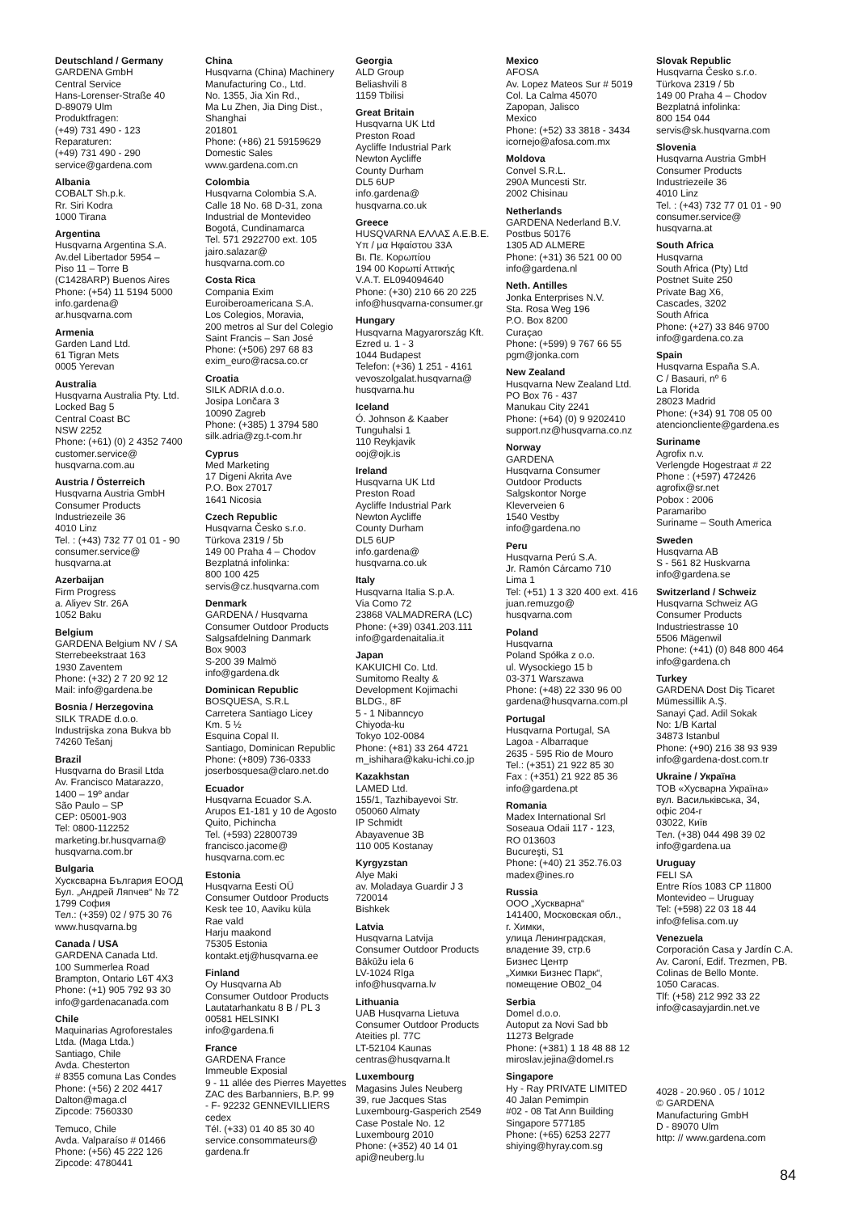Deutschland / Germany
GARDENA GmbH
Central Service
Hans-Lorenser-Straße 40
D-89079 Ulm
Produktfragen:
(+49) 731 490 - 123
Reparaturen:
(+49) 731 490 - 290
service@gardena.com
Albania
COBALT Sh.p.k.
Rr. Siri Kodra
1000 Tirana
Argentina
Husqvarna Argentina S.A.
Av.del Libertador 5954 –
Piso 11 – Torre B
(C1428ARP) Buenos Aires
Phone: (+54) 11 5194 5000
info.gardena@
ar.husqvarna.com
Armenia
Garden Land Ltd.
61 Tigran Mets
0005 Yerevan
Australia
Husqvarna Australia Pty. Ltd.
Locked Bag 5
Central Coast BC
NSW 2252
Phone: (+61) (0) 2 4352 7400
customer.service@
husqvarna.com.au
Austria / Österreich
Husqvarna Austria GmbH
Consumer Products
Industriezeile 36
4010 Linz
Tel. : (+43) 732 77 01 01 - 90
consumer.service@
husqvarna.at
Azerbaijan
Firm Progress
a. Aliyev Str. 26A
1052 Baku
Belgium
GARDENA Belgium NV / SA
Sterrebeekstraat 163
1930 Zaventem
Phone: (+32) 2 7 20 92 12
Mail: info@gardena.be
Bosnia / Herzegovina
SILK TRADE d.o.o.
Industrijska zona Bukva bb
74260 Tešanj
Brazil
Husqvarna do Brasil Ltda
Av. Francisco Matarazzo,
1400 – 19º andar
São Paulo – SP
CEP: 05001-903
Tel: 0800-112252
marketing.br.husqvarna@
husqvarna.com.br
Bulgaria
Хусксварна България ЕООД
Бул. „Андрей Ляпчев“ № 72
1799 София
Тел.: (+359) 02 / 975 30 76
www.husqvarna.bg
Canada / USA
GARDENA Canada Ltd.
100 Summerlea Road
Brampton, Ontario L6T 4X3
Phone: (+1) 905 792 93 30
info@gardenacanada.com
Chile
Maquinarias Agroforestales
Ltda. (Maga Ltda.)
Santiago, Chile
Avda. Chesterton
# 8355 comuna Las Condes
Phone: (+56) 2 202 4417
Dalton@maga.cl
Zipcode: 7560330
Temuco, Chile
Avda. Valparaíso # 01466
Phone: (+56) 45 222 126
Zipcode: 4780441
China
Husqvarna (China) Machinery
Manufacturing Co., Ltd.
No. 1355, Jia Xin Rd.,
Ma Lu Zhen, Jia Ding Dist.,
Shanghai
201801
Phone: (+86) 21 59159629
Domestic Sales
www.gardena.com.cn
Colombia
Husqvarna Colombia S.A.
Calle 18 No. 68 D-31, zona
Industrial de Montevideo
Bogotá, Cundinamarca
Tel. 571 2922700 ext. 105
jairo.salazar@
husqvarna.com.co
Costa Rica
Compania Exim
Euroiberoamericana S.A.
Los Colegios, Moravia,
200 metros al Sur del Colegio
Saint Francis – San José
Phone: (+506) 297 68 83
exim_euro@racsa.co.cr
Croatia
SILK ADRIA d.o.o.
Josipa Lončara 3
10090 Zagreb
Phone: (+385) 1 3794 580
silk.adria@zg.t-com.hr
Cyprus
Med Marketing
17 Digeni Akrita Ave
P.O. Box 27017
1641 Nicosia
Czech Republic
Husqvarna Česko s.r.o.
Türkova 2319 / 5b
149 00 Praha 4 – Chodov
Bezplatná infolinka:
800 100 425
servis@cz.husqvarna.com
Denmark
GARDENA / Husqvarna
Consumer Outdoor Products
Salgsafdelning Danmark
Box 9003
S-200 39 Malmö
info@gardena.dk
Dominican Republic
BOSQUESA, S.R.L
Carretera Santiago Licey
Km. 5 ½
Esquina Copal II.
Santiago, Dominican Republic
Phone: (+809) 736-0333
joserbosquesa@claro.net.do
Ecuador
Husqvarna Ecuador S.A.
Arupos E1-181 y 10 de Agosto
Quito, Pichincha
Tel. (+593) 22800739
francisco.jacome@
husqvarna.com.ec
Estonia
Husqvarna Eesti OÜ
Consumer Outdoor Products
Kesk tee 10, Aaviku küla
Rae vald
Harju maakond
75305 Estonia
kontakt.etj@husqvarna.ee
Finland
Oy Husqvarna Ab
Consumer Outdoor Products
Lautatarhankatu 8 B / PL 3
00581 HELSINKI
info@gardena.fi
France
GARDENA France
Immeuble Exposial
9 - 11 allée des Pierres Mayettes
ZAC des Barbanniers, B.P. 99
- F- 92232 GENNEVILLIERS
cedex
Tél. (+33) 01 40 85 30 40
service.consommateurs@
gardena.fr
Georgia
ALD Group
Beliashvili 8
1159 Tbilisi
Great Britain
Husqvarna UK Ltd
Preston Road
Aycliffe Industrial Park
Newton Aycliffe
County Durham
DL5 6UP
info.gardena@
husqvarna.co.uk
Greece
HUSQVARNA ΕΛΛΑΣ Α.Ε.Β.Ε.
Υπ / μα Ηφαίστου 33Α
Βι. Πε. Κορωπίου
194 00 Κορωπί Αττικής
V.A.T. EL094094640
Phone: (+30) 210 66 20 225
info@husqvarna-consumer.gr
Hungary
Husqvarna Magyarország Kft.
Ezred u. 1 - 3
1044 Budapest
Telefon: (+36) 1 251 - 4161
vevoszolgalat.husqvarna@
husqvarna.hu
Iceland
Ó. Johnson & Kaaber
Tunguhalsi 1
110 Reykjavik
ooj@ojk.is
Ireland
Husqvarna UK Ltd
Preston Road
Aycliffe Industrial Park
Newton Aycliffe
County Durham
DL5 6UP
info.gardena@
husqvarna.co.uk
Italy
Husqvarna Italia S.p.A.
Via Como 72
23868 VALMADRERA (LC)
Phone: (+39) 0341.203.111
info@gardenaitalia.it
Japan
KAKUICHI Co. Ltd.
Sumitomo Realty &
Development Kojimachi
BLDG., 8F
5 - 1 Nibanncyo
Chiyoda-ku
Tokyo 102-0084
Phone: (+81) 33 264 4721
m_ishihara@kaku-ichi.co.jp
Kazakhstan
LAMED Ltd.
155/1, Tazhibayevoi Str.
050060 Almaty
IP Schmidt
Abayavenue 3B
110 005 Kostanay
Kyrgyzstan
Alye Maki
av. Moladaya Guardir J 3
720014
Bishkek
Latvia
Husqvarna Latvija
Consumer Outdoor Products
Bākūžu iela 6
LV-1024 Rīga
info@husqvarna.lv
Lithuania
UAB Husqvarna Lietuva
Consumer Outdoor Products
Ateities pl. 77C
LT-52104 Kaunas
centras@husqvarna.lt
Luxembourg
Magasins Jules Neuberg
39, rue Jacques Stas
Luxembourg-Gasperich 2549
Case Postale No. 12
Luxembourg 2010
Phone: (+352) 40 14 01
api@neuberg.lu
Mexico
AFOSA
Av. Lopez Mateos Sur # 5019
Col. La Calma 45070
Zapopan, Jalisco
Mexico
Phone: (+52) 33 3818 - 3434
icornejo@afosa.com.mx
Moldova
Convel S.R.L.
290A Muncesti Str.
2002 Chisinau
Netherlands
GARDENA Nederland B.V.
Postbus 50176
1305 AD ALMERE
Phone: (+31) 36 521 00 00
info@gardena.nl
Neth. Antilles
Jonka Enterprises N.V.
Sta. Rosa Weg 196
P.O. Box 8200
Curaçao
Phone: (+599) 9 767 66 55
pgm@jonka.com
New Zealand
Husqvarna New Zealand Ltd.
PO Box 76 - 437
Manukau City 2241
Phone: (+64) (0) 9 9202410
support.nz@husqvarna.co.nz
Norway
GARDENA
Husqvarna Consumer
Outdoor Products
Salgskontor Norge
Kleverveien 6
1540 Vestby
info@gardena.no
Peru
Husqvarna Perú S.A.
Jr. Ramón Cárcamo 710
Lima 1
Tel: (+51) 1 3 320 400 ext. 416
juan.remuzgo@
husqvarna.com
Poland
Husqvarna
Poland Spółka z o.o.
ul. Wysockiego 15 b
03-371 Warszawa
Phone: (+48) 22 330 96 00
gardena@husqvarna.com.pl
Portugal
Husqvarna Portugal, SA
Lagoa - Albarraque
2635 - 595 Rio de Mouro
Tel.: (+351) 21 922 85 30
Fax : (+351) 21 922 85 36
info@gardena.pt
Romania
Madex International Srl
Soseaua Odaii 117 - 123,
RO 013603
Bucureşti, S1
Phone: (+40) 21 352.76.03
madex@ines.ro
Russia
ООО „Хускварна“
141400, Московская обл.,
г. Химки,
улица Ленинградская,
владение 39, стр.6
Бизнес Центр
„Химки Бизнес Парк“,
помещение ОВ02_04
Serbia
Domel d.o.o.
Autoput za Novi Sad bb
11273 Belgrade
Phone: (+381) 1 18 48 88 12
miroslav.jejina@domel.rs
Singapore
Hy - Ray PRIVATE LIMITED
40 Jalan Pemimpin
#02 - 08 Tat Ann Building
Singapore 577185
Phone: (+65) 6253 2277
shiying@hyray.com.sg
Slovak Republic
Husqvarna Česko s.r.o.
Türkova 2319 / 5b
149 00 Praha 4 – Chodov
Bezplatná infolinka:
800 154 044
servis@sk.husqvarna.com
Slovenia
Husqvarna Austria GmbH
Consumer Products
Industriezeile 36
4010 Linz
Tel. : (+43) 732 77 01 01 - 90
consumer.service@
husqvarna.at
South Africa
Husqvarna
South Africa (Pty) Ltd
Postnet Suite 250
Private Bag X6,
Cascades, 3202
South Africa
Phone: (+27) 33 846 9700
info@gardena.co.za
Spain
Husqvarna España S.A.
C / Basauri, nº 6
La Florida
28023 Madrid
Phone: (+34) 91 708 05 00
atencioncliente@gardena.es
Suriname
Agrofix n.v.
Verlengde Hogestraat # 22
Phone : (+597) 472426
agrofix@sr.net
Pobox : 2006
Paramaribo
Suriname – South America
Sweden
Husqvarna AB
S - 561 82 Huskvarna
info@gardena.se
Switzerland / Schweiz
Husqvarna Schweiz AG
Consumer Products
Industriestrasse 10
5506 Mägenwil
Phone: (+41) (0) 848 800 464
info@gardena.ch
Turkey
GARDENA Dost Diş Ticaret
Mümessillik A.Ş.
Sanayi Çad. Adil Sokak
No: 1/B Kartal
34873 Istanbul
Phone: (+90) 216 38 93 939
info@gardena-dost.com.tr
Ukraine / Україна
ТОВ «Хусварна Україна»
вул. Васильківська, 34,
офіс 204-г
03022, Київ
Тел. (+38) 044 498 39 02
info@gardena.ua
Uruguay
FELI SA
Entre Ríos 1083 CP 11800
Montevideo – Uruguay
Tel: (+598) 22 03 18 44
info@felisa.com.uy
Venezuela
Corporación Casa y Jardín C.A.
Av. Caroní, Edif. Trezmen, PB.
Colinas de Bello Monte.
1050 Caracas.
Tlf: (+58) 212 992 33 22
info@casayjardin.net.ve
4028 - 20.960 . 05 / 1012
© GARDENA
Manufacturing GmbH
D - 89070 Ulm
http: // www.gardena.com
84